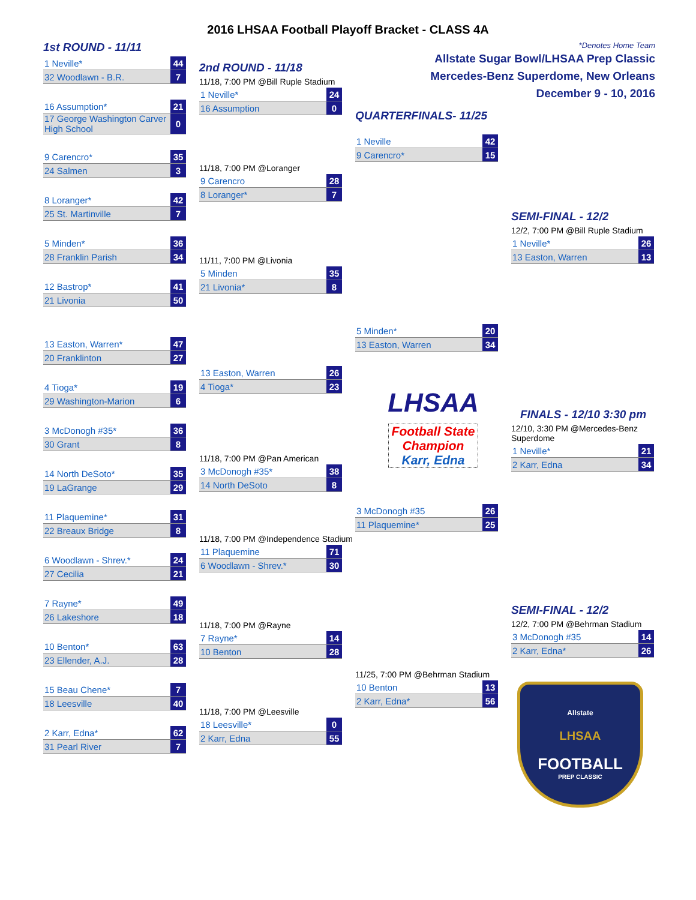2016 LHSAA Football Playoff Bracket - CLASS 4A
1st ROUND - 11/11
| 1 Neville* | 44 |
| 32 Woodlawn - B.R. | 7 |
| 16 Assumption* | 21 |
| 17 George Washington Carver High School | 0 |
| 9 Carencro* | 35 |
| 24 Salmen | 3 |
| 8 Loranger* | 42 |
| 25 St. Martinville | 7 |
| 5 Minden* | 36 |
| 28 Franklin Parish | 34 |
| 12 Bastrop* | 41 |
| 21 Livonia | 50 |
| 13 Easton, Warren* | 47 |
| 20 Franklinton | 27 |
| 4 Tioga* | 19 |
| 29 Washington-Marion | 6 |
| 3 McDonogh #35* | 36 |
| 30 Grant | 8 |
| 14 North DeSoto* | 35 |
| 19 LaGrange | 29 |
| 11 Plaquemine* | 31 |
| 22 Breaux Bridge | 8 |
| 6 Woodlawn - Shrev.* | 24 |
| 27 Cecilia | 21 |
| 7 Rayne* | 49 |
| 26 Lakeshore | 18 |
| 10 Benton* | 63 |
| 23 Ellender, A.J. | 28 |
| 15 Beau Chene* | 7 |
| 18 Leesville | 40 |
| 2 Karr, Edna* | 62 |
| 31 Pearl River | 7 |
2nd ROUND - 11/18
11/18, 7:00 PM @Bill Ruple Stadium
| 1 Neville* | 24 |
| 16 Assumption | 0 |
11/18, 7:00 PM @Loranger
| 9 Carencro | 28 |
| 8 Loranger* | 7 |
11/11, 7:00 PM @Livonia
| 5 Minden | 35 |
| 21 Livonia* | 8 |
| 13 Easton, Warren | 26 |
| 4 Tioga* | 23 |
11/18, 7:00 PM @Pan American
| 3 McDonogh #35* | 38 |
| 14 North DeSoto | 8 |
11/18, 7:00 PM @Independence Stadium
| 11 Plaquemine | 71 |
| 6 Woodlawn - Shrev.* | 30 |
11/18, 7:00 PM @Rayne
| 7 Rayne* | 14 |
| 10 Benton | 28 |
11/18, 7:00 PM @Leesville
| 18 Leesville* | 0 |
| 2 Karr, Edna | 55 |
QUARTERFINALS- 11/25
| 1 Neville | 42 |
| 9 Carencro* | 15 |
| 5 Minden* | 20 |
| 13 Easton, Warren | 34 |
LHSAA
Football State Champion
Karr, Edna
| 3 McDonogh #35 | 26 |
| 11 Plaquemine* | 25 |
11/25, 7:00 PM @Behrman Stadium
| 10 Benton | 13 |
| 2 Karr, Edna* | 56 |
*Denotes Home Team
Allstate Sugar Bowl/LHSAA Prep Classic
Mercedes-Benz Superdome, New Orleans
December 9 - 10, 2016
SEMI-FINAL - 12/2
12/2, 7:00 PM @Bill Ruple Stadium
| 1 Neville* | 26 |
| 13 Easton, Warren | 13 |
FINALS - 12/10 3:30 pm
12/10, 3:30 PM @Mercedes-Benz Superdome
| 1 Neville* | 21 |
| 2 Karr, Edna | 34 |
SEMI-FINAL - 12/2
12/2, 7:00 PM @Behrman Stadium
| 3 McDonogh #35 | 14 |
| 2 Karr, Edna* | 26 |
Allstate
LHSAA
FOOTBALL
PREP CLASSIC